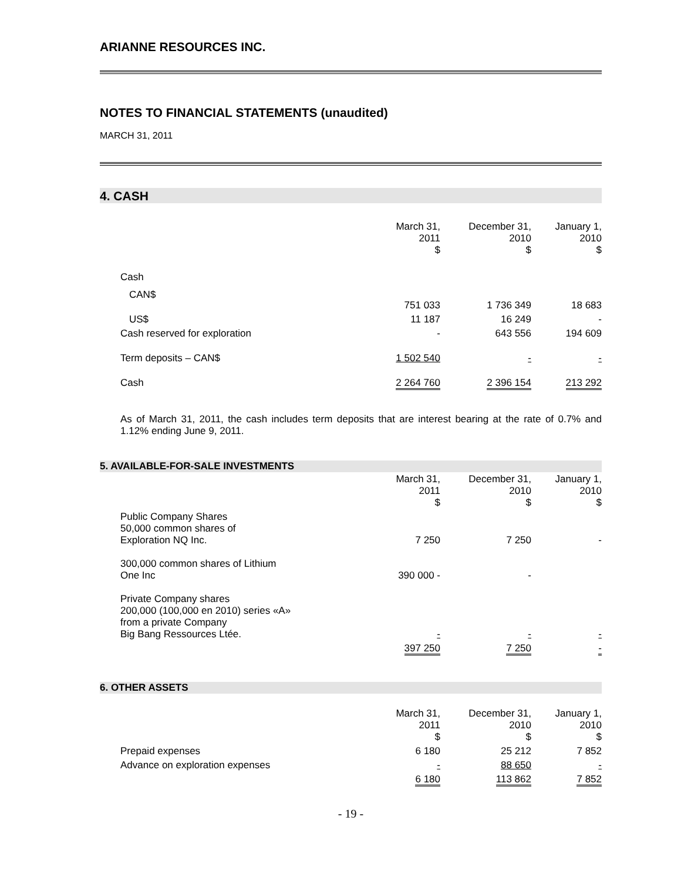ARIANNE RESOURCES INC.
NOTES TO FINANCIAL STATEMENTS (unaudited)
MARCH 31, 2011
4. CASH
| | March 31, 2011 $ | December 31, 2010 $ | January 1, 2010 $ |
| Cash | | | |
| CAN$ | 751 033 | 1 736 349 | 18 683 |
| US$ | 11 187 | 16 249 | - |
| Cash reserved for exploration | - | 643 556 | 194 609 |
| Term deposits – CAN$ | 1 502 540 | - | - |
| Cash | 2 264 760 | 2 396 154 | 213 292 |
As of March 31, 2011, the cash includes term deposits that are interest bearing at the rate of 0.7% and 1.12% ending June 9, 2011.
5. AVAILABLE-FOR-SALE INVESTMENTS
| | March 31, 2011 $ | December 31, 2010 $ | January 1, 2010 $ |
| Public Company Shares 50,000 common shares of Exploration NQ Inc. | 7 250 | 7 250 | - |
| 300,000 common shares of Lithium One Inc | 390 000 - | - | |
| Private Company shares 200,000 (100,000 en 2010) series «A» from a private Company Big Bang Ressources Ltée. | - | - | - |
| | 397 250 | 7 250 | - |
6. OTHER ASSETS
| | March 31, 2011 $ | December 31, 2010 $ | January 1, 2010 $ |
| Prepaid expenses | 6 180 | 25 212 | 7 852 |
| Advance on exploration expenses | - | 88 650 | - |
| | 6 180 | 113 862 | 7 852 |
- 19 -